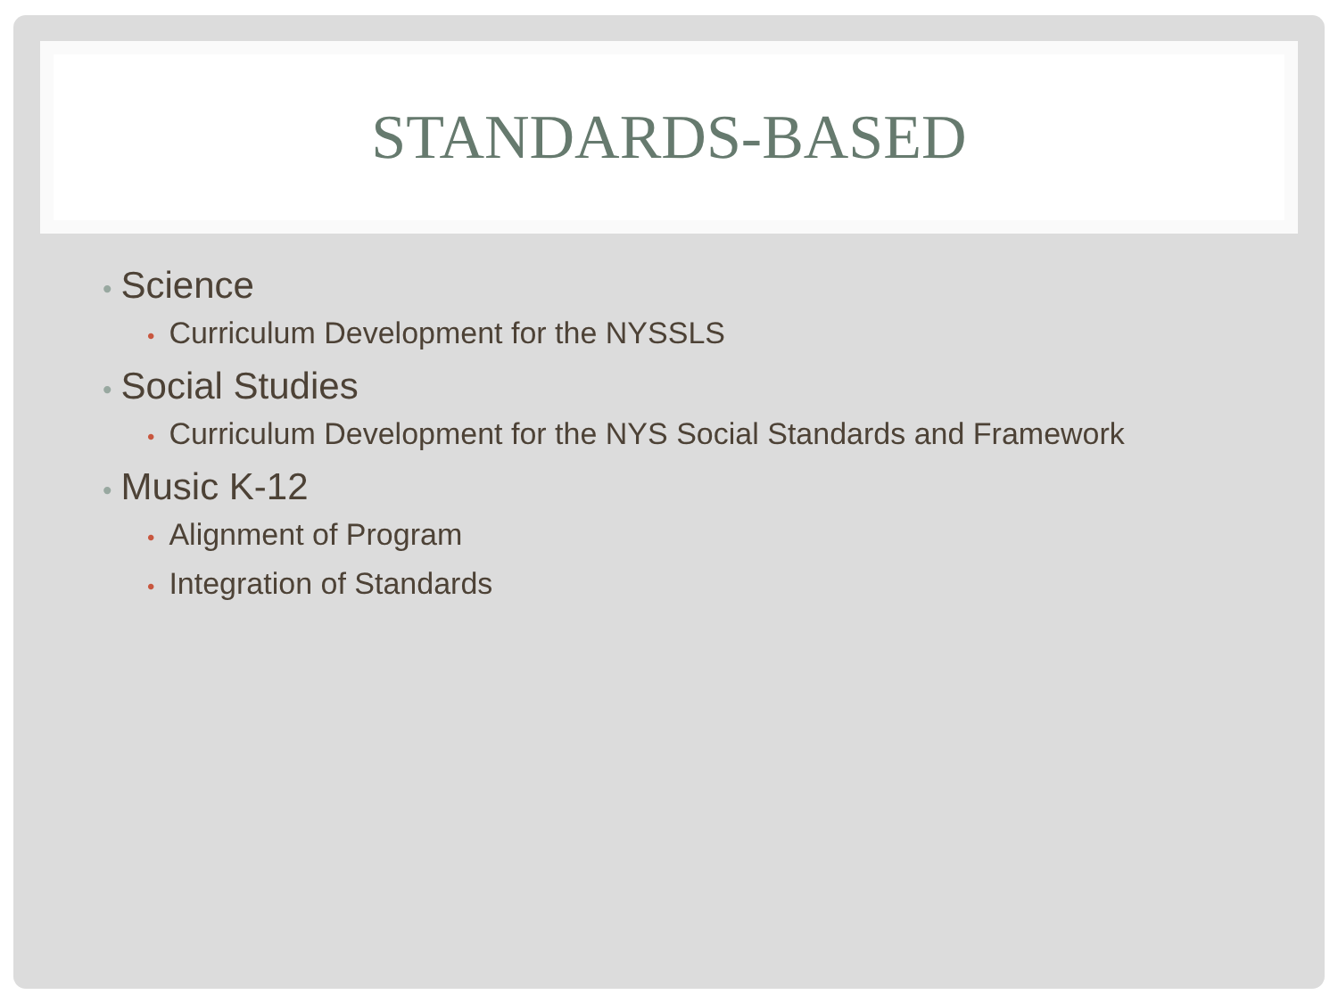STANDARDS-BASED
• Science
• Curriculum Development for the NYSSLS
• Social Studies
• Curriculum Development for the NYS Social Standards and Framework
• Music K-12
• Alignment of Program
• Integration of Standards